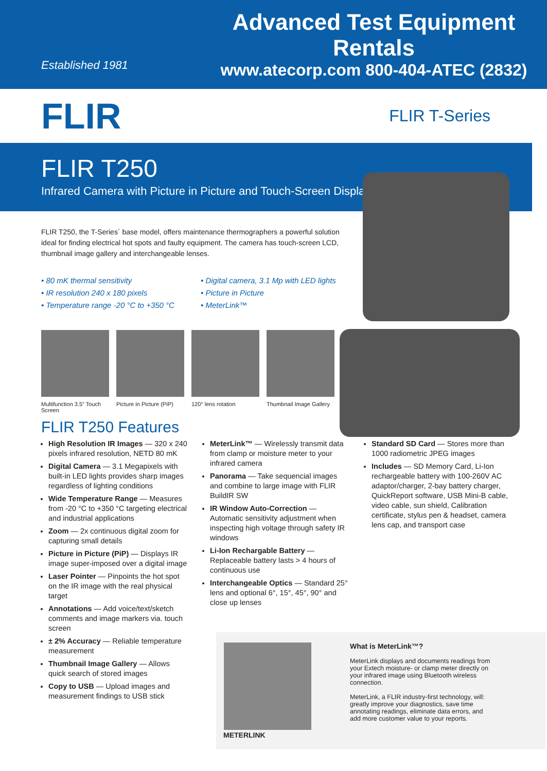Established 1981
Advanced Test Equipment Rentals
www.atecorp.com 800-404-ATEC (2832)
FLIR FLIR T-Series
FLIR T250
Infrared Camera with Picture in Picture and Touch-Screen Display
FLIR T250, the T-Series´ base model, offers maintenance thermographers a powerful solution ideal for finding electrical hot spots and faulty equipment. The camera has touch-screen LCD, thumbnail image gallery and interchangeable lenses.
• 80 mK thermal sensitivity
• IR resolution 240 x 180 pixels
• Temperature range -20 °C to +350 °C
• Digital camera, 3.1 Mp with LED lights
• Picture in Picture
• MeterLink™
Multifunction 3.5" Touch Screen
Picture in Picture (PiP)
120° lens rotation Thumbnail Image Gallery
FLIR T250 Features
High Resolution IR Images — 320 x 240 pixels infrared resolution, NETD 80 mK
Digital Camera — 3.1 Megapixels with built-in LED lights provides sharp images regardless of lighting conditions
Wide Temperature Range — Measures from -20 °C to +350 °C targeting electrical and industrial applications
Zoom — 2x continuous digital zoom for capturing small details
Picture in Picture (PiP) — Displays IR image super-imposed over a digital image
Laser Pointer — Pinpoints the hot spot on the IR image with the real physical target
Annotations — Add voice/text/sketch comments and image markers via. touch screen
± 2% Accuracy — Reliable temperature measurement
Thumbnail Image Gallery — Allows quick search of stored images
Copy to USB — Upload images and measurement findings to USB stick
MeterLink™ — Wirelessly transmit data from clamp or moisture meter to your infrared camera
Panorama — Take sequencial images and combine to large image with FLIR BuildIR SW
IR Window Auto-Correction — Automatic sensitivity adjustment when inspecting high voltage through safety IR windows
Li-Ion Rechargable Battery — Replaceable battery lasts > 4 hours of continuous use
Interchangeable Optics — Standard 25° lens and optional 6°, 15°, 45°, 90° and close up lenses
Standard SD Card — Stores more than 1000 radiometric JPEG images
Includes — SD Memory Card, Li-Ion rechargeable battery with 100-260V AC adaptor/charger, 2-bay battery charger, QuickReport software, USB Mini-B cable, video cable, sun shield, Calibration certificate, stylus pen & headset, camera lens cap, and transport case
What is MeterLink™?
MeterLink displays and documents readings from your Extech moisture- or clamp meter directly on your infrared image using Bluetooth wireless connection.
MeterLink, a FLIR industry-first technology, will: greatly improve your diagnostics, save time annotating readings, eliminate data errors, and add more customer value to your reports.
METERLINK